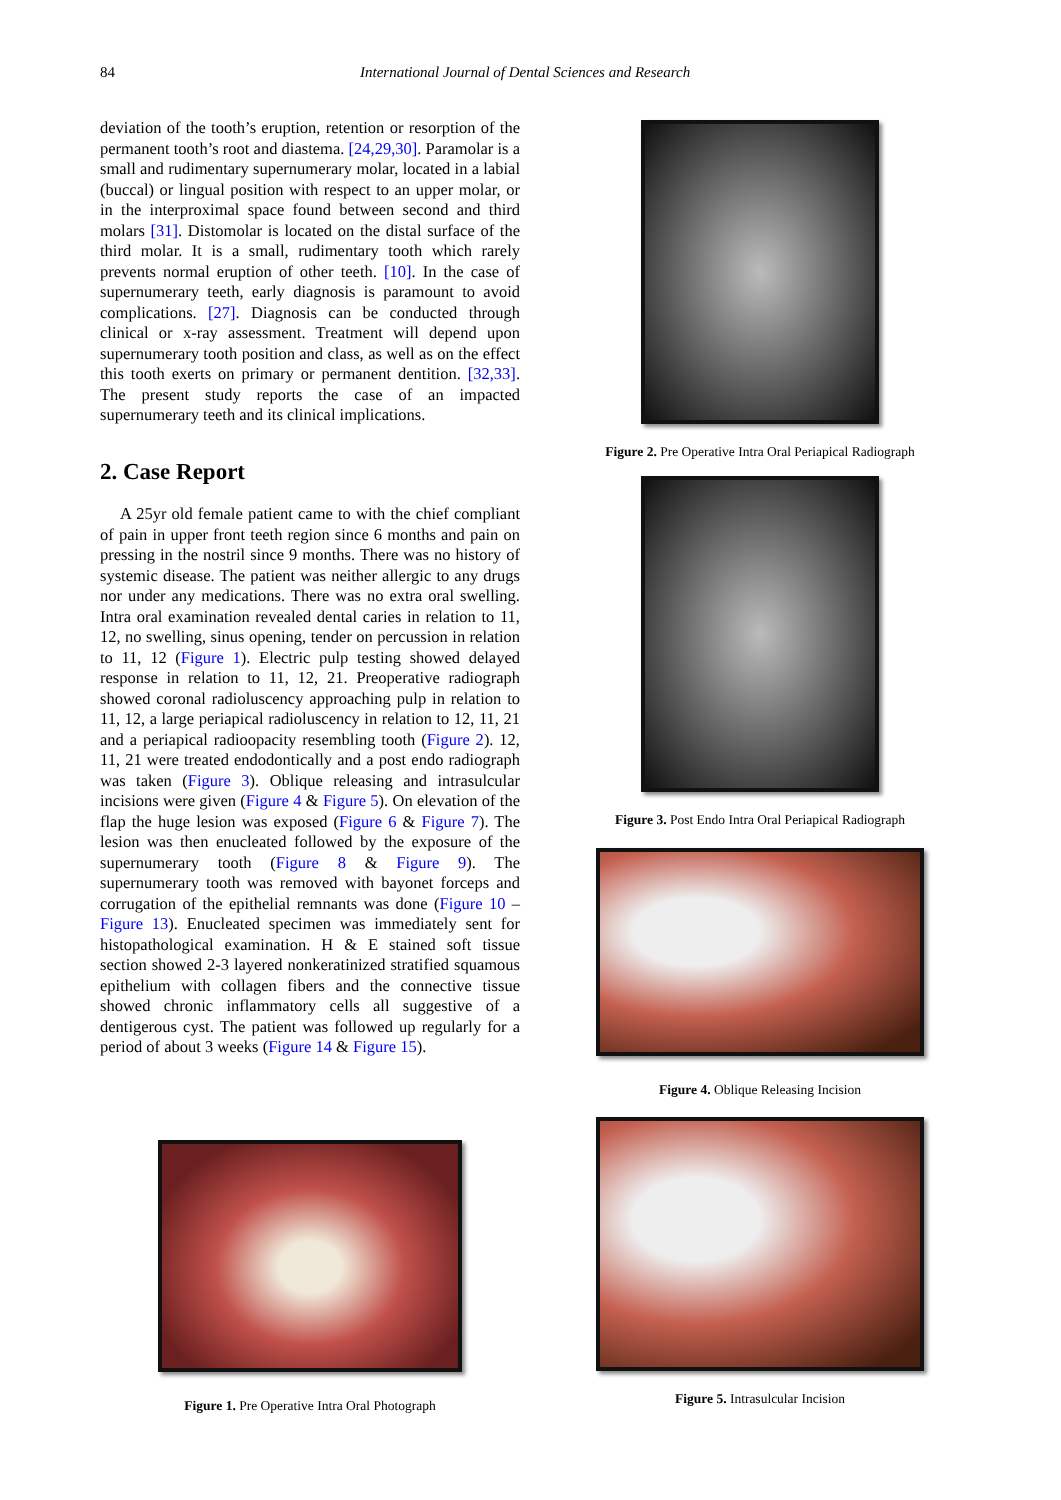84 International Journal of Dental Sciences and Research
deviation of the tooth’s eruption, retention or resorption of the permanent tooth’s root and diastema. [24,29,30]. Paramolar is a small and rudimentary supernumerary molar, located in a labial (buccal) or lingual position with respect to an upper molar, or in the interproximal space found between second and third molars [31]. Distomolar is located on the distal surface of the third molar. It is a small, rudimentary tooth which rarely prevents normal eruption of other teeth. [10]. In the case of supernumerary teeth, early diagnosis is paramount to avoid complications. [27]. Diagnosis can be conducted through clinical or x-ray assessment. Treatment will depend upon supernumerary tooth position and class, as well as on the effect this tooth exerts on primary or permanent dentition. [32,33]. The present study reports the case of an impacted supernumerary teeth and its clinical implications.
2. Case Report
A 25yr old female patient came to with the chief compliant of pain in upper front teeth region since 6 months and pain on pressing in the nostril since 9 months. There was no history of systemic disease. The patient was neither allergic to any drugs nor under any medications. There was no extra oral swelling. Intra oral examination revealed dental caries in relation to 11, 12, no swelling, sinus opening, tender on percussion in relation to 11, 12 (Figure 1). Electric pulp testing showed delayed response in relation to 11, 12, 21. Preoperative radiograph showed coronal radioluscency approaching pulp in relation to 11, 12, a large periapical radioluscency in relation to 12, 11, 21 and a periapical radioopacity resembling tooth (Figure 2). 12, 11, 21 were treated endodontically and a post endo radiograph was taken (Figure 3). Oblique releasing and intrasulcular incisions were given (Figure 4 & Figure 5). On elevation of the flap the huge lesion was exposed (Figure 6 & Figure 7). The lesion was then enucleated followed by the exposure of the supernumerary tooth (Figure 8 & Figure 9). The supernumerary tooth was removed with bayonet forceps and corrugation of the epithelial remnants was done (Figure 10 – Figure 13). Enucleated specimen was immediately sent for histopathological examination. H & E stained soft tissue section showed 2-3 layered nonkeratinized stratified squamous epithelium with collagen fibers and the connective tissue showed chronic inflammatory cells all suggestive of a dentigerous cyst. The patient was followed up regularly for a period of about 3 weeks (Figure 14 & Figure 15).
Figure 1. Pre Operative Intra Oral Photograph
Figure 2. Pre Operative Intra Oral Periapical Radiograph
Figure 3. Post Endo Intra Oral Periapical Radiograph
Figure 4. Oblique Releasing Incision
Figure 5. Intrasulcular Incision